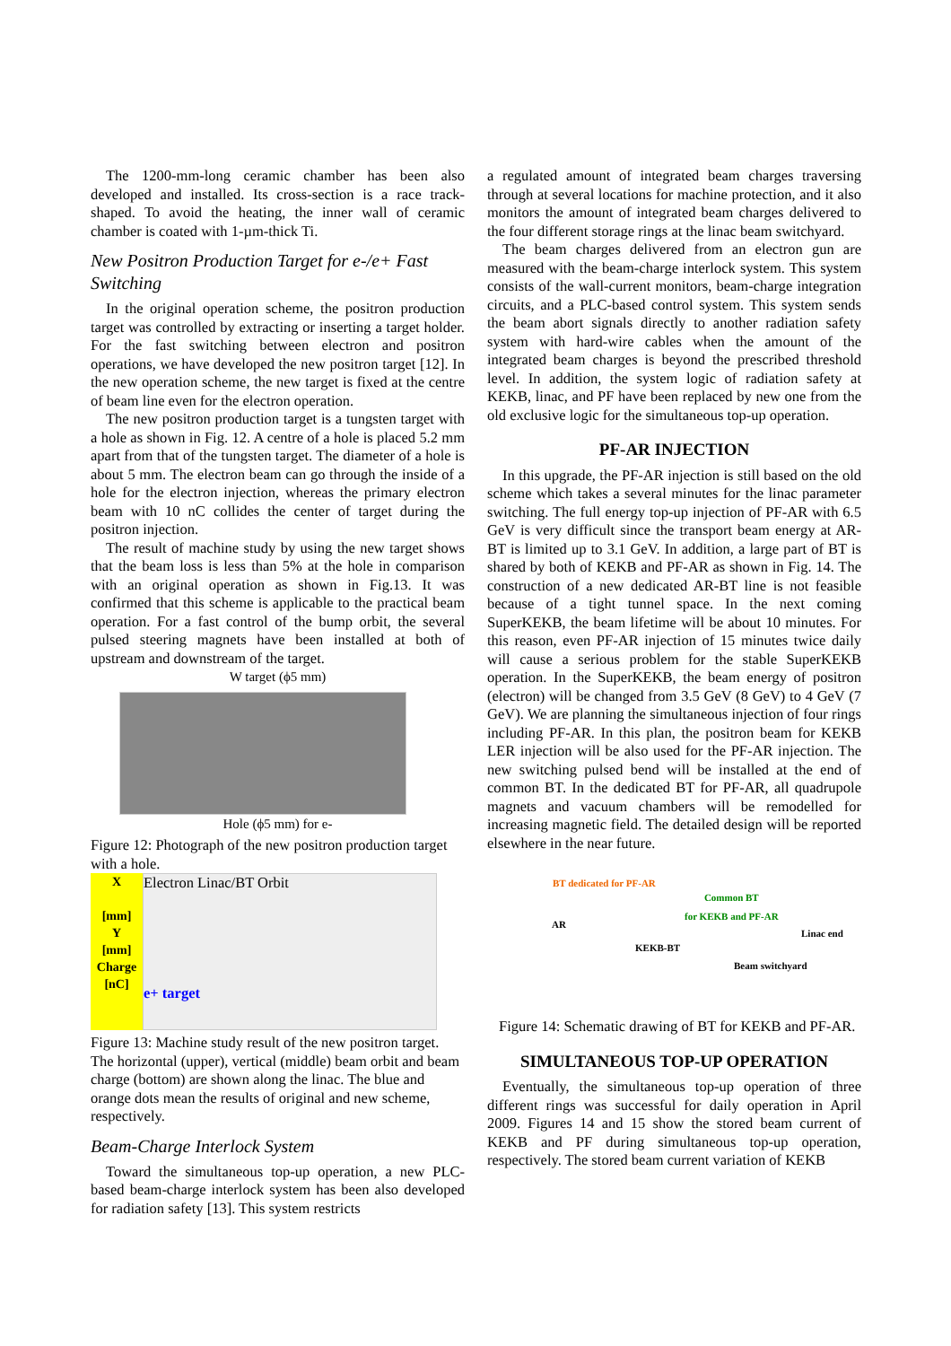The 1200-mm-long ceramic chamber has been also developed and installed. Its cross-section is a race track-shaped. To avoid the heating, the inner wall of ceramic chamber is coated with 1-µm-thick Ti.
New Positron Production Target for e-/e+ Fast Switching
In the original operation scheme, the positron production target was controlled by extracting or inserting a target holder. For the fast switching between electron and positron operations, we have developed the new positron target [12]. In the new operation scheme, the new target is fixed at the centre of beam line even for the electron operation.
The new positron production target is a tungsten target with a hole as shown in Fig. 12. A centre of a hole is placed 5.2 mm apart from that of the tungsten target. The diameter of a hole is about 5 mm. The electron beam can go through the inside of a hole for the electron injection, whereas the primary electron beam with 10 nC collides the center of target during the positron injection.
The result of machine study by using the new target shows that the beam loss is less than 5% at the hole in comparison with an original operation as shown in Fig.13. It was confirmed that this scheme is applicable to the practical beam operation. For a fast control of the bump orbit, the several pulsed steering magnets have been installed at both of upstream and downstream of the target.
W target (ϕ5 mm)
Hole (ϕ5 mm) for e-
Figure 12: Photograph of the new positron production target with a hole.
X
[mm]
Y
[mm]
Charge
[nC]
Electron Linac/BT Orbit
e+ target
Figure 13: Machine study result of the new positron target. The horizontal (upper), vertical (middle) beam orbit and beam charge (bottom) are shown along the linac. The blue and orange dots mean the results of original and new scheme, respectively.
Beam-Charge Interlock System
Toward the simultaneous top-up operation, a new PLC-based beam-charge interlock system has been also developed for radiation safety [13]. This system restricts
a regulated amount of integrated beam charges traversing through at several locations for machine protection, and it also monitors the amount of integrated beam charges delivered to the four different storage rings at the linac beam switchyard.
The beam charges delivered from an electron gun are measured with the beam-charge interlock system. This system consists of the wall-current monitors, beam-charge integration circuits, and a PLC-based control system. This system sends the beam abort signals directly to another radiation safety system with hard-wire cables when the amount of the integrated beam charges is beyond the prescribed threshold level. In addition, the system logic of radiation safety at KEKB, linac, and PF have been replaced by new one from the old exclusive logic for the simultaneous top-up operation.
PF-AR INJECTION
In this upgrade, the PF-AR injection is still based on the old scheme which takes a several minutes for the linac parameter switching. The full energy top-up injection of PF-AR with 6.5 GeV is very difficult since the transport beam energy at AR-BT is limited up to 3.1 GeV. In addition, a large part of BT is shared by both of KEKB and PF-AR as shown in Fig. 14. The construction of a new dedicated AR-BT line is not feasible because of a tight tunnel space. In the next coming SuperKEKB, the beam lifetime will be about 10 minutes. For this reason, even PF-AR injection of 15 minutes twice daily will cause a serious problem for the stable SuperKEKB operation. In the SuperKEKB, the beam energy of positron (electron) will be changed from 3.5 GeV (8 GeV) to 4 GeV (7 GeV). We are planning the simultaneous injection of four rings including PF-AR. In this plan, the positron beam for KEKB LER injection will be also used for the PF-AR injection. The new switching pulsed bend will be installed at the end of common BT. In the dedicated BT for PF-AR, all quadrupole magnets and vacuum chambers will be remodelled for increasing magnetic field. The detailed design will be reported elsewhere in the near future.
BT dedicated for PF-AR
Common BT
for KEKB and PF-AR
AR
Linac end
KEKB-BT
Beam switchyard
Figure 14: Schematic drawing of BT for KEKB and PF-AR.
SIMULTANEOUS TOP-UP OPERATION
Eventually, the simultaneous top-up operation of three different rings was successful for daily operation in April 2009. Figures 14 and 15 show the stored beam current of KEKB and PF during simultaneous top-up operation, respectively. The stored beam current variation of KEKB